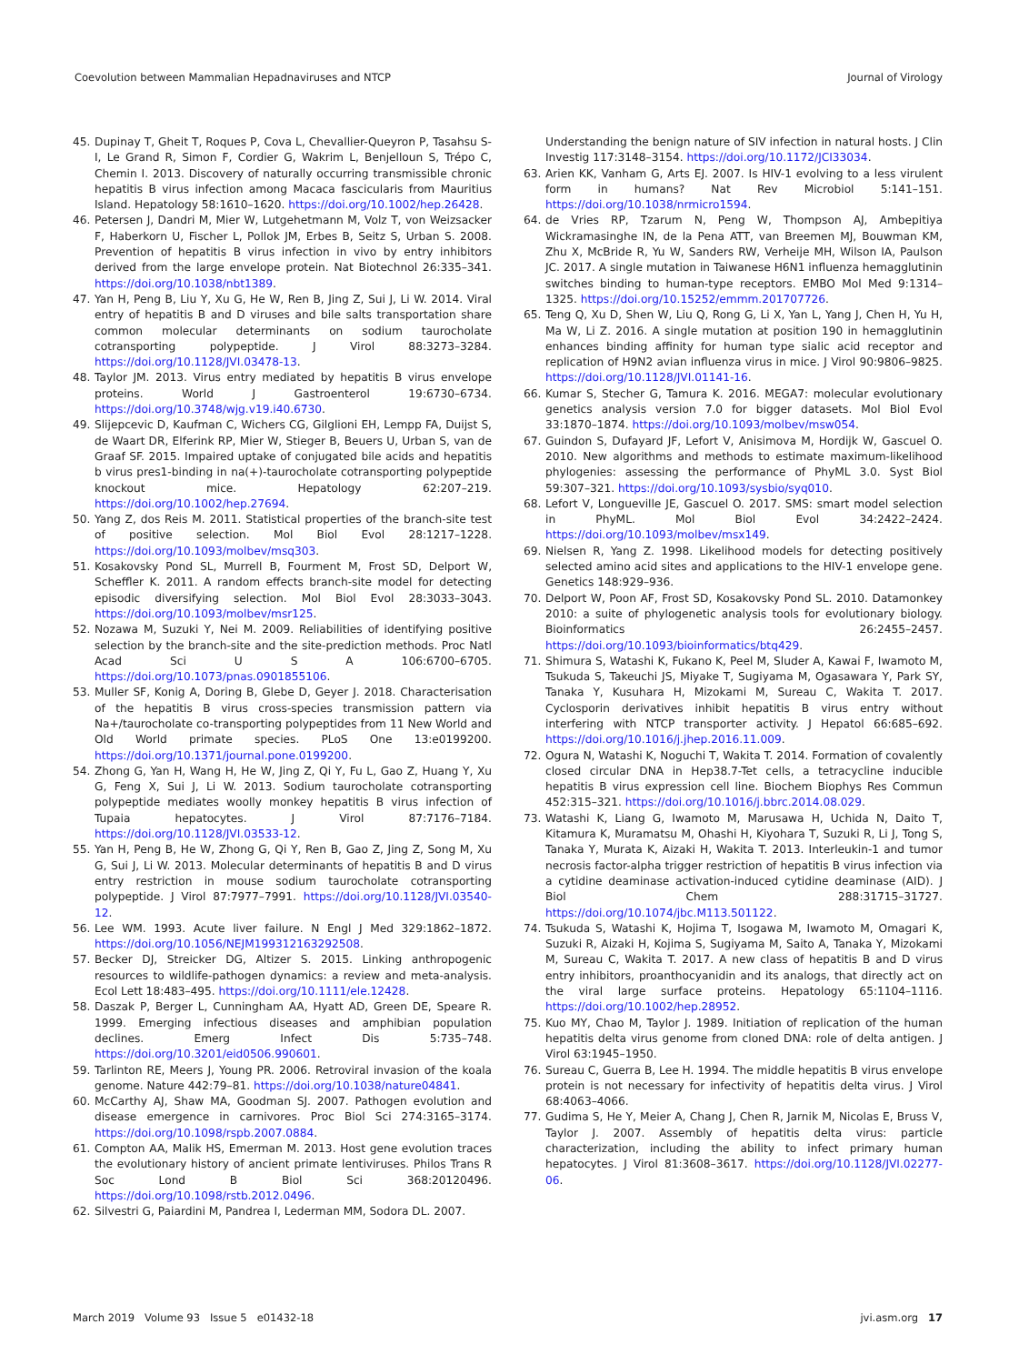Coevolution between Mammalian Hepadnaviruses and NTCP Journal of Virology
45. Dupinay T, Gheit T, Roques P, Cova L, Chevallier-Queyron P, Tasahsu S-I, Le Grand R, Simon F, Cordier G, Wakrim L, Benjelloun S, Trépo C, Chemin I. 2013. Discovery of naturally occurring transmissible chronic hepatitis B virus infection among Macaca fascicularis from Mauritius Island. Hepatology 58:1610–1620. https://doi.org/10.1002/hep.26428.
46. Petersen J, Dandri M, Mier W, Lutgehetmann M, Volz T, von Weizsacker F, Haberkorn U, Fischer L, Pollok JM, Erbes B, Seitz S, Urban S. 2008. Prevention of hepatitis B virus infection in vivo by entry inhibitors derived from the large envelope protein. Nat Biotechnol 26:335–341. https://doi.org/10.1038/nbt1389.
47. Yan H, Peng B, Liu Y, Xu G, He W, Ren B, Jing Z, Sui J, Li W. 2014. Viral entry of hepatitis B and D viruses and bile salts transportation share common molecular determinants on sodium taurocholate cotransporting polypeptide. J Virol 88:3273–3284. https://doi.org/10.1128/JVI.03478-13.
48. Taylor JM. 2013. Virus entry mediated by hepatitis B virus envelope proteins. World J Gastroenterol 19:6730–6734. https://doi.org/10.3748/wjg.v19.i40.6730.
49. Slijepcevic D, Kaufman C, Wichers CG, Gilglioni EH, Lempp FA, Duijst S, de Waart DR, Elferink RP, Mier W, Stieger B, Beuers U, Urban S, van de Graaf SF. 2015. Impaired uptake of conjugated bile acids and hepatitis b virus pres1-binding in na(+)-taurocholate cotransporting polypeptide knockout mice. Hepatology 62:207–219. https://doi.org/10.1002/hep.27694.
50. Yang Z, dos Reis M. 2011. Statistical properties of the branch-site test of positive selection. Mol Biol Evol 28:1217–1228. https://doi.org/10.1093/molbev/msq303.
51. Kosakovsky Pond SL, Murrell B, Fourment M, Frost SD, Delport W, Scheffler K. 2011. A random effects branch-site model for detecting episodic diversifying selection. Mol Biol Evol 28:3033–3043. https://doi.org/10.1093/molbev/msr125.
52. Nozawa M, Suzuki Y, Nei M. 2009. Reliabilities of identifying positive selection by the branch-site and the site-prediction methods. Proc Natl Acad Sci U S A 106:6700–6705. https://doi.org/10.1073/pnas.0901855106.
53. Muller SF, Konig A, Doring B, Glebe D, Geyer J. 2018. Characterisation of the hepatitis B virus cross-species transmission pattern via Na+/taurocholate co-transporting polypeptides from 11 New World and Old World primate species. PLoS One 13:e0199200. https://doi.org/10.1371/journal.pone.0199200.
54. Zhong G, Yan H, Wang H, He W, Jing Z, Qi Y, Fu L, Gao Z, Huang Y, Xu G, Feng X, Sui J, Li W. 2013. Sodium taurocholate cotransporting polypeptide mediates woolly monkey hepatitis B virus infection of Tupaia hepatocytes. J Virol 87:7176–7184. https://doi.org/10.1128/JVI.03533-12.
55. Yan H, Peng B, He W, Zhong G, Qi Y, Ren B, Gao Z, Jing Z, Song M, Xu G, Sui J, Li W. 2013. Molecular determinants of hepatitis B and D virus entry restriction in mouse sodium taurocholate cotransporting polypeptide. J Virol 87:7977–7991. https://doi.org/10.1128/JVI.03540-12.
56. Lee WM. 1993. Acute liver failure. N Engl J Med 329:1862–1872. https://doi.org/10.1056/NEJM199312163292508.
57. Becker DJ, Streicker DG, Altizer S. 2015. Linking anthropogenic resources to wildlife-pathogen dynamics: a review and meta-analysis. Ecol Lett 18:483–495. https://doi.org/10.1111/ele.12428.
58. Daszak P, Berger L, Cunningham AA, Hyatt AD, Green DE, Speare R. 1999. Emerging infectious diseases and amphibian population declines. Emerg Infect Dis 5:735–748. https://doi.org/10.3201/eid0506.990601.
59. Tarlinton RE, Meers J, Young PR. 2006. Retroviral invasion of the koala genome. Nature 442:79–81. https://doi.org/10.1038/nature04841.
60. McCarthy AJ, Shaw MA, Goodman SJ. 2007. Pathogen evolution and disease emergence in carnivores. Proc Biol Sci 274:3165–3174. https://doi.org/10.1098/rspb.2007.0884.
61. Compton AA, Malik HS, Emerman M. 2013. Host gene evolution traces the evolutionary history of ancient primate lentiviruses. Philos Trans R Soc Lond B Biol Sci 368:20120496. https://doi.org/10.1098/rstb.2012.0496.
62. Silvestri G, Paiardini M, Pandrea I, Lederman MM, Sodora DL. 2007.
Understanding the benign nature of SIV infection in natural hosts. J Clin Investig 117:3148–3154. https://doi.org/10.1172/JCI33034.
63. Arien KK, Vanham G, Arts EJ. 2007. Is HIV-1 evolving to a less virulent form in humans? Nat Rev Microbiol 5:141–151. https://doi.org/10.1038/nrmicro1594.
64. de Vries RP, Tzarum N, Peng W, Thompson AJ, Ambepitiya Wickramasinghe IN, de la Pena ATT, van Breemen MJ, Bouwman KM, Zhu X, McBride R, Yu W, Sanders RW, Verheije MH, Wilson IA, Paulson JC. 2017. A single mutation in Taiwanese H6N1 influenza hemagglutinin switches binding to human-type receptors. EMBO Mol Med 9:1314–1325. https://doi.org/10.15252/emmm.201707726.
65. Teng Q, Xu D, Shen W, Liu Q, Rong G, Li X, Yan L, Yang J, Chen H, Yu H, Ma W, Li Z. 2016. A single mutation at position 190 in hemagglutinin enhances binding affinity for human type sialic acid receptor and replication of H9N2 avian influenza virus in mice. J Virol 90:9806–9825. https://doi.org/10.1128/JVI.01141-16.
66. Kumar S, Stecher G, Tamura K. 2016. MEGA7: molecular evolutionary genetics analysis version 7.0 for bigger datasets. Mol Biol Evol 33:1870–1874. https://doi.org/10.1093/molbev/msw054.
67. Guindon S, Dufayard JF, Lefort V, Anisimova M, Hordijk W, Gascuel O. 2010. New algorithms and methods to estimate maximum-likelihood phylogenies: assessing the performance of PhyML 3.0. Syst Biol 59:307–321. https://doi.org/10.1093/sysbio/syq010.
68. Lefort V, Longueville JE, Gascuel O. 2017. SMS: smart model selection in PhyML. Mol Biol Evol 34:2422–2424. https://doi.org/10.1093/molbev/msx149.
69. Nielsen R, Yang Z. 1998. Likelihood models for detecting positively selected amino acid sites and applications to the HIV-1 envelope gene. Genetics 148:929–936.
70. Delport W, Poon AF, Frost SD, Kosakovsky Pond SL. 2010. Datamonkey 2010: a suite of phylogenetic analysis tools for evolutionary biology. Bioinformatics 26:2455–2457. https://doi.org/10.1093/bioinformatics/btq429.
71. Shimura S, Watashi K, Fukano K, Peel M, Sluder A, Kawai F, Iwamoto M, Tsukuda S, Takeuchi JS, Miyake T, Sugiyama M, Ogasawara Y, Park SY, Tanaka Y, Kusuhara H, Mizokami M, Sureau C, Wakita T. 2017. Cyclosporin derivatives inhibit hepatitis B virus entry without interfering with NTCP transporter activity. J Hepatol 66:685–692. https://doi.org/10.1016/j.jhep.2016.11.009.
72. Ogura N, Watashi K, Noguchi T, Wakita T. 2014. Formation of covalently closed circular DNA in Hep38.7-Tet cells, a tetracycline inducible hepatitis B virus expression cell line. Biochem Biophys Res Commun 452:315–321. https://doi.org/10.1016/j.bbrc.2014.08.029.
73. Watashi K, Liang G, Iwamoto M, Marusawa H, Uchida N, Daito T, Kitamura K, Muramatsu M, Ohashi H, Kiyohara T, Suzuki R, Li J, Tong S, Tanaka Y, Murata K, Aizaki H, Wakita T. 2013. Interleukin-1 and tumor necrosis factor-alpha trigger restriction of hepatitis B virus infection via a cytidine deaminase activation-induced cytidine deaminase (AID). J Biol Chem 288:31715–31727. https://doi.org/10.1074/jbc.M113.501122.
74. Tsukuda S, Watashi K, Hojima T, Isogawa M, Iwamoto M, Omagari K, Suzuki R, Aizaki H, Kojima S, Sugiyama M, Saito A, Tanaka Y, Mizokami M, Sureau C, Wakita T. 2017. A new class of hepatitis B and D virus entry inhibitors, proanthocyanidin and its analogs, that directly act on the viral large surface proteins. Hepatology 65:1104–1116. https://doi.org/10.1002/hep.28952.
75. Kuo MY, Chao M, Taylor J. 1989. Initiation of replication of the human hepatitis delta virus genome from cloned DNA: role of delta antigen. J Virol 63:1945–1950.
76. Sureau C, Guerra B, Lee H. 1994. The middle hepatitis B virus envelope protein is not necessary for infectivity of hepatitis delta virus. J Virol 68:4063–4066.
77. Gudima S, He Y, Meier A, Chang J, Chen R, Jarnik M, Nicolas E, Bruss V, Taylor J. 2007. Assembly of hepatitis delta virus: particle characterization, including the ability to infect primary human hepatocytes. J Virol 81:3608–3617. https://doi.org/10.1128/JVI.02277-06.
March 2019 Volume 93 Issue 5 e01432-18 jvi.asm.org 17